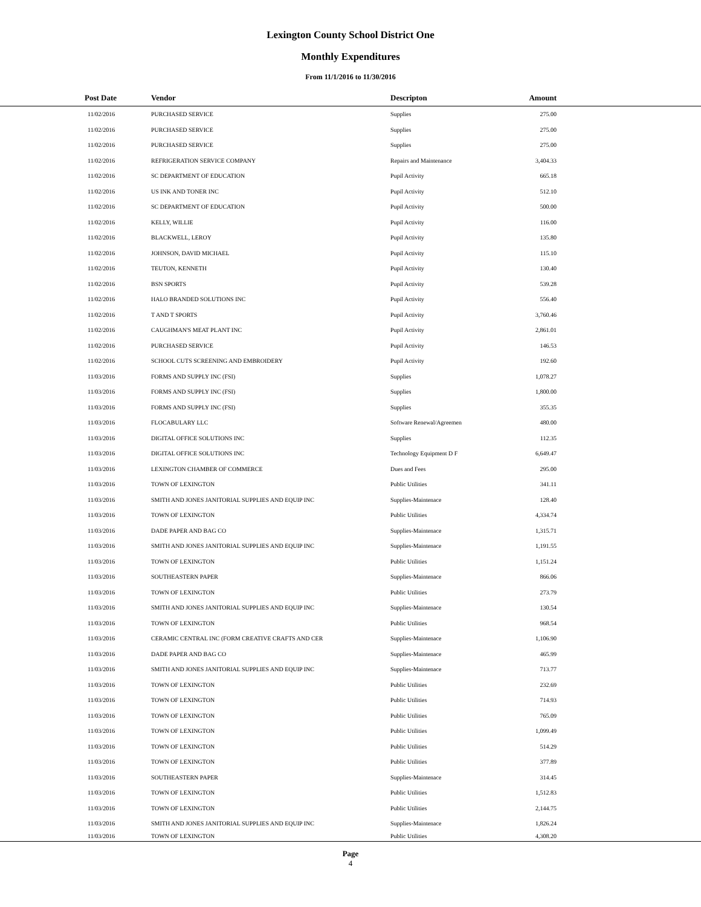Lexington County School District One
Monthly Expenditures
From 11/1/2016 to 11/30/2016
| Post Date | Vendor | Descripton | Amount | |
| --- | --- | --- | --- | --- |
| 11/02/2016 | PURCHASED SERVICE | Supplies | 275.00 | |
| 11/02/2016 | PURCHASED SERVICE | Supplies | 275.00 | |
| 11/02/2016 | PURCHASED SERVICE | Supplies | 275.00 | |
| 11/02/2016 | REFRIGERATION SERVICE COMPANY | Repairs and Maintenance | 3,404.33 | |
| 11/02/2016 | SC DEPARTMENT OF EDUCATION | Pupil Activity | 665.18 | |
| 11/02/2016 | US INK AND TONER INC | Pupil Activity | 512.10 | |
| 11/02/2016 | SC DEPARTMENT OF EDUCATION | Pupil Activity | 500.00 | |
| 11/02/2016 | KELLY, WILLIE | Pupil Activity | 116.00 | |
| 11/02/2016 | BLACKWELL, LEROY | Pupil Activity | 135.80 | |
| 11/02/2016 | JOHNSON, DAVID MICHAEL | Pupil Activity | 115.10 | |
| 11/02/2016 | TEUTON, KENNETH | Pupil Activity | 130.40 | |
| 11/02/2016 | BSN SPORTS | Pupil Activity | 539.28 | |
| 11/02/2016 | HALO BRANDED SOLUTIONS INC | Pupil Activity | 556.40 | |
| 11/02/2016 | T AND T SPORTS | Pupil Activity | 3,760.46 | |
| 11/02/2016 | CAUGHMAN'S MEAT PLANT INC | Pupil Activity | 2,861.01 | |
| 11/02/2016 | PURCHASED SERVICE | Pupil Activity | 146.53 | |
| 11/02/2016 | SCHOOL CUTS SCREENING AND EMBROIDERY | Pupil Activity | 192.60 | |
| 11/03/2016 | FORMS AND SUPPLY INC (FSI) | Supplies | 1,078.27 | |
| 11/03/2016 | FORMS AND SUPPLY INC (FSI) | Supplies | 1,800.00 | |
| 11/03/2016 | FORMS AND SUPPLY INC (FSI) | Supplies | 355.35 | |
| 11/03/2016 | FLOCABULARY LLC | Software Renewal/Agreemen | 480.00 | |
| 11/03/2016 | DIGITAL OFFICE SOLUTIONS INC | Supplies | 112.35 | |
| 11/03/2016 | DIGITAL OFFICE SOLUTIONS INC | Technology Equipment D F | 6,649.47 | |
| 11/03/2016 | LEXINGTON CHAMBER OF COMMERCE | Dues and Fees | 295.00 | |
| 11/03/2016 | TOWN OF LEXINGTON | Public Utilities | 341.11 | |
| 11/03/2016 | SMITH AND JONES JANITORIAL SUPPLIES AND EQUIP INC | Supplies-Maintenace | 128.40 | |
| 11/03/2016 | TOWN OF LEXINGTON | Public Utilities | 4,334.74 | |
| 11/03/2016 | DADE PAPER AND BAG CO | Supplies-Maintenace | 1,315.71 | |
| 11/03/2016 | SMITH AND JONES JANITORIAL SUPPLIES AND EQUIP INC | Supplies-Maintenace | 1,191.55 | |
| 11/03/2016 | TOWN OF LEXINGTON | Public Utilities | 1,151.24 | |
| 11/03/2016 | SOUTHEASTERN PAPER | Supplies-Maintenace | 866.06 | |
| 11/03/2016 | TOWN OF LEXINGTON | Public Utilities | 273.79 | |
| 11/03/2016 | SMITH AND JONES JANITORIAL SUPPLIES AND EQUIP INC | Supplies-Maintenace | 130.54 | |
| 11/03/2016 | TOWN OF LEXINGTON | Public Utilities | 968.54 | |
| 11/03/2016 | CERAMIC CENTRAL INC (FORM CREATIVE CRAFTS AND CER | Supplies-Maintenace | 1,106.90 | |
| 11/03/2016 | DADE PAPER AND BAG CO | Supplies-Maintenace | 465.99 | |
| 11/03/2016 | SMITH AND JONES JANITORIAL SUPPLIES AND EQUIP INC | Supplies-Maintenace | 713.77 | |
| 11/03/2016 | TOWN OF LEXINGTON | Public Utilities | 232.69 | |
| 11/03/2016 | TOWN OF LEXINGTON | Public Utilities | 714.93 | |
| 11/03/2016 | TOWN OF LEXINGTON | Public Utilities | 765.09 | |
| 11/03/2016 | TOWN OF LEXINGTON | Public Utilities | 1,099.49 | |
| 11/03/2016 | TOWN OF LEXINGTON | Public Utilities | 514.29 | |
| 11/03/2016 | TOWN OF LEXINGTON | Public Utilities | 377.89 | |
| 11/03/2016 | SOUTHEASTERN PAPER | Supplies-Maintenace | 314.45 | |
| 11/03/2016 | TOWN OF LEXINGTON | Public Utilities | 1,512.83 | |
| 11/03/2016 | TOWN OF LEXINGTON | Public Utilities | 2,144.75 | |
| 11/03/2016 | SMITH AND JONES JANITORIAL SUPPLIES AND EQUIP INC | Supplies-Maintenace | 1,826.24 | |
| 11/03/2016 | TOWN OF LEXINGTON | Public Utilities | 4,308.20 | |
Page
4